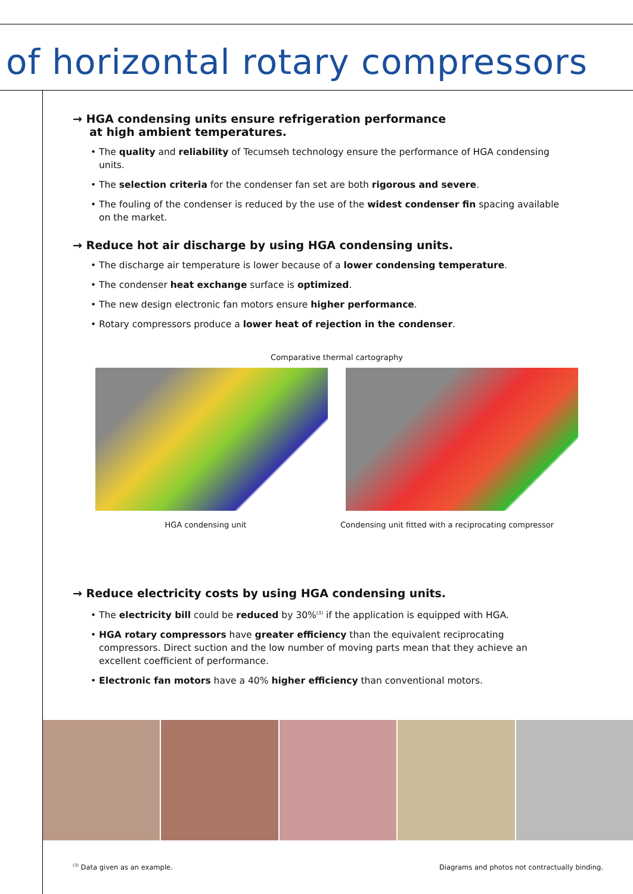of horizontal rotary compressors
→ HGA condensing units ensure refrigeration performance
at high ambient temperatures.
• The quality and reliability of Tecumseh technology ensure the performance of HGA condensing units.
• The selection criteria for the condenser fan set are both rigorous and severe.
• The fouling of the condenser is reduced by the use of the widest condenser fin spacing available on the market.
→ Reduce hot air discharge by using HGA condensing units.
• The discharge air temperature is lower because of a lower condensing temperature.
• The condenser heat exchange surface is optimized.
• The new design electronic fan motors ensure higher performance.
• Rotary compressors produce a lower heat of rejection in the condenser.
Comparative thermal cartography
HGA condensing unit Condensing unit fitted with a reciprocating compressor
→ Reduce electricity costs by using HGA condensing units.
• The electricity bill could be reduced by 30%<sup>(3)</sup> if the application is equipped with HGA.
• HGA rotary compressors have greater efficiency than the equivalent reciprocating compressors. Direct suction and the low number of moving parts mean that they achieve an excellent coefficient of performance.
• Electronic fan motors have a 40% higher efficiency than conventional motors.
<sup>(3)</sup> Data given as an example.
Diagrams and photos not contractually binding.